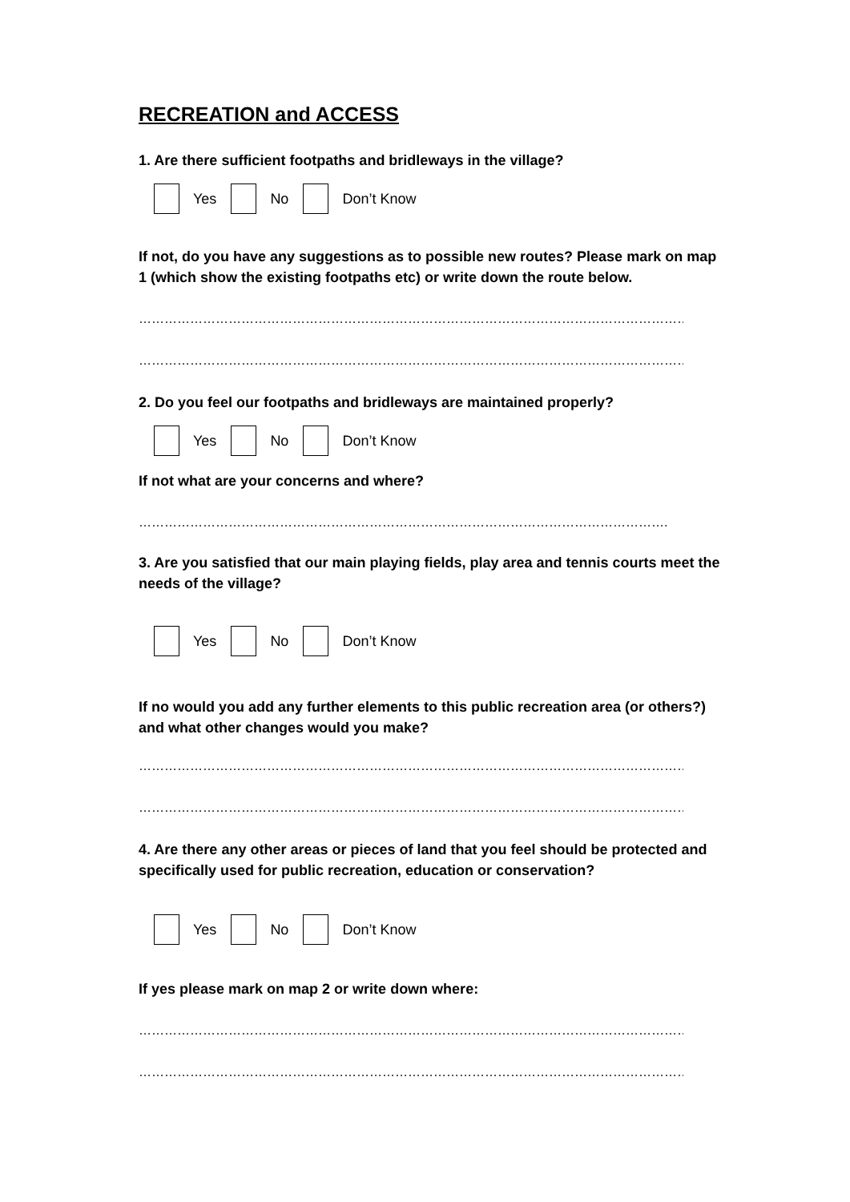RECREATION and ACCESS
1. Are there sufficient footpaths and bridleways in the village?
Yes No Don’t Know
If not, do you have any suggestions as to possible new routes? Please mark on map 1 (which show the existing footpaths etc) or write down the route below.
……………………………………………………………………………………………………………………..
……………………………………………………………………………………………………………………..
2. Do you feel our footpaths and bridleways are maintained properly?
Yes No Don’t Know
If not what are your concerns and where?
…………………………………………………………………………………………………………….
3. Are you satisfied that our main playing fields, play area and tennis courts meet the needs of the village?
Yes No Don’t Know
If no would you add any further elements to this public recreation area (or others?) and what other changes would you make?
……………………………………………………………………………………………………………………..
……………………………………………………………………………………………………………………..
4. Are there any other areas or pieces of land that you feel should be protected and specifically used for public recreation, education or conservation?
Yes No Don’t Know
If yes please mark on map 2 or write down where:
……………………………………………………………………………………………………………………..
……………………………………………………………………………………………………………………..